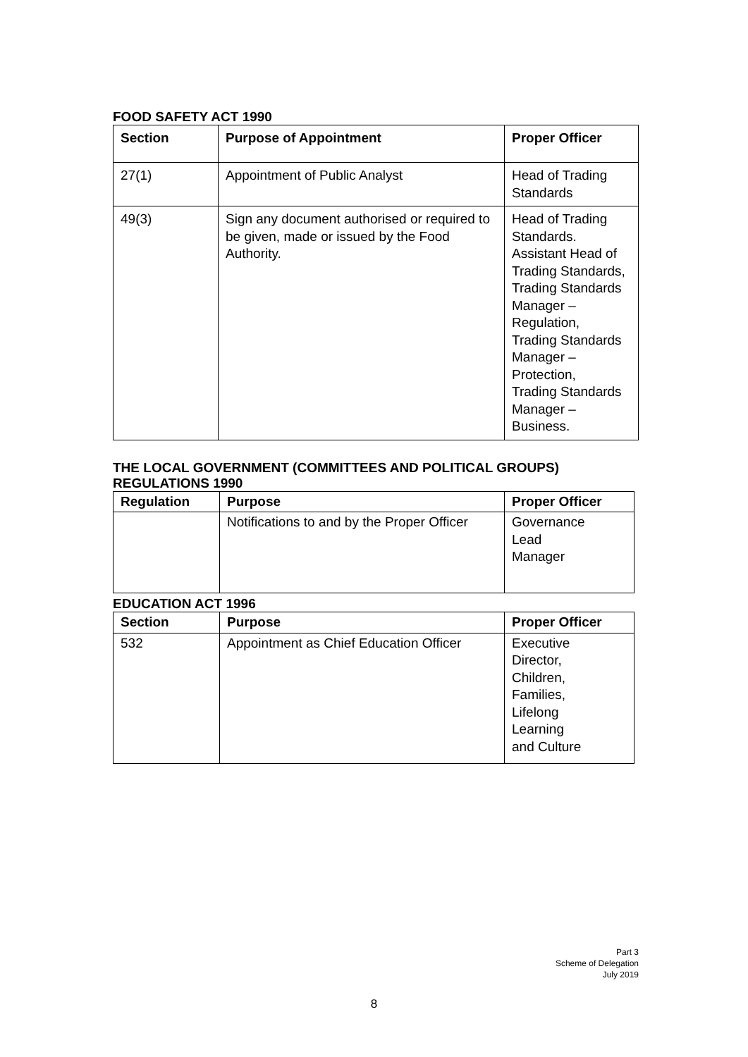FOOD SAFETY ACT 1990
| Section | Purpose of Appointment | Proper Officer |
| --- | --- | --- |
| 27(1) | Appointment of Public Analyst | Head of Trading Standards |
| 49(3) | Sign any document authorised or required to be given, made or issued by the Food Authority. | Head of Trading Standards. Assistant Head of Trading Standards, Trading Standards Manager – Regulation, Trading Standards Manager – Protection, Trading Standards Manager – Business. |
THE LOCAL GOVERNMENT (COMMITTEES AND POLITICAL GROUPS) REGULATIONS 1990
| Regulation | Purpose | Proper Officer |
| --- | --- | --- |
| | Notifications to and by the Proper Officer | Governance Lead Manager |
EDUCATION ACT 1996
| Section | Purpose | Proper Officer |
| --- | --- | --- |
| 532 | Appointment as Chief Education Officer | Executive Director, Children, Families, Lifelong Learning and Culture |
Part 3
Scheme of Delegation
July 2019
8